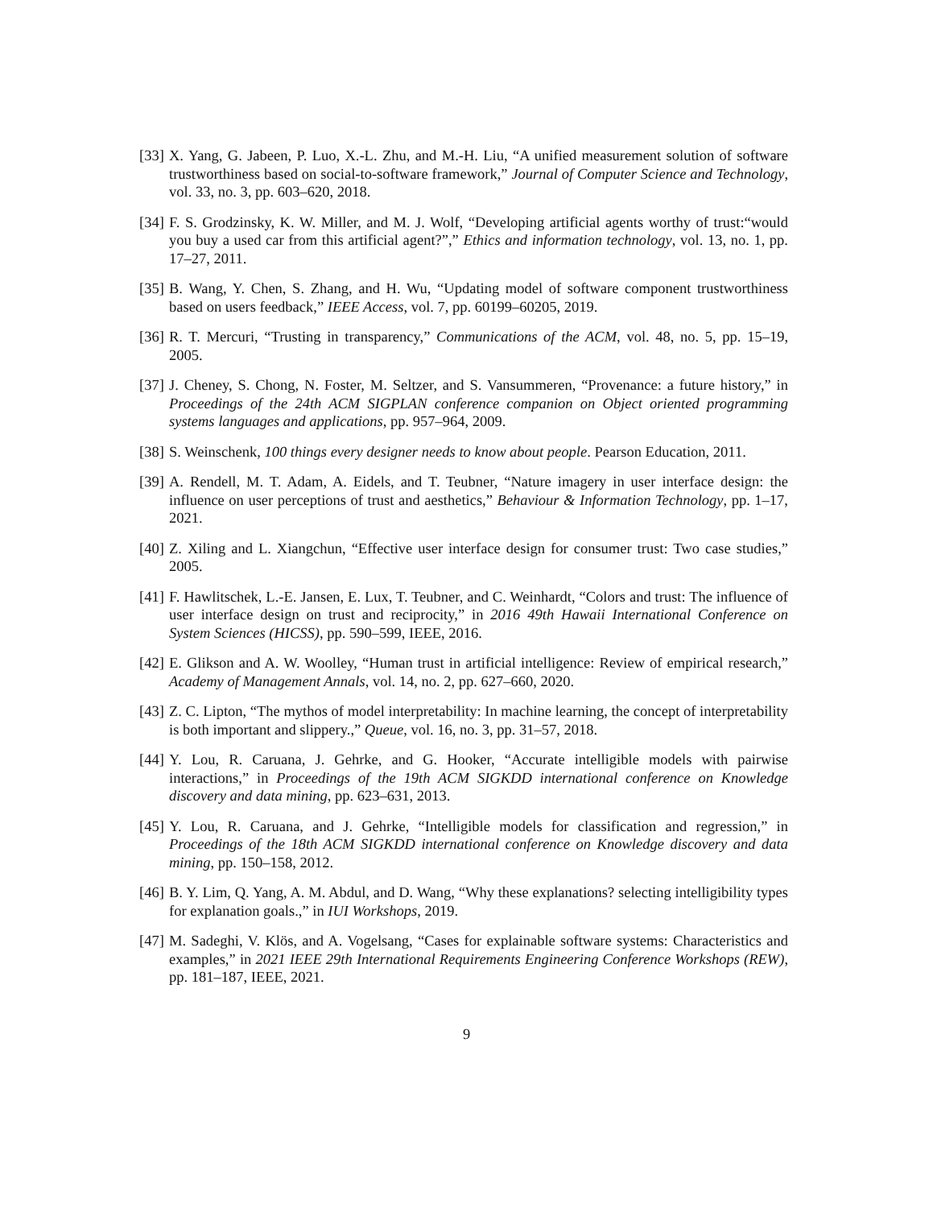[33] X. Yang, G. Jabeen, P. Luo, X.-L. Zhu, and M.-H. Liu, “A unified measurement solution of software trustworthiness based on social-to-software framework,” Journal of Computer Science and Technology, vol. 33, no. 3, pp. 603–620, 2018.
[34] F. S. Grodzinsky, K. W. Miller, and M. J. Wolf, “Developing artificial agents worthy of trust:“would you buy a used car from this artificial agent?”,” Ethics and information technology, vol. 13, no. 1, pp. 17–27, 2011.
[35] B. Wang, Y. Chen, S. Zhang, and H. Wu, “Updating model of software component trustworthiness based on users feedback,” IEEE Access, vol. 7, pp. 60199–60205, 2019.
[36] R. T. Mercuri, “Trusting in transparency,” Communications of the ACM, vol. 48, no. 5, pp. 15–19, 2005.
[37] J. Cheney, S. Chong, N. Foster, M. Seltzer, and S. Vansummeren, “Provenance: a future history,” in Proceedings of the 24th ACM SIGPLAN conference companion on Object oriented programming systems languages and applications, pp. 957–964, 2009.
[38] S. Weinschenk, 100 things every designer needs to know about people. Pearson Education, 2011.
[39] A. Rendell, M. T. Adam, A. Eidels, and T. Teubner, “Nature imagery in user interface design: the influence on user perceptions of trust and aesthetics,” Behaviour & Information Technology, pp. 1–17, 2021.
[40] Z. Xiling and L. Xiangchun, “Effective user interface design for consumer trust: Two case studies,” 2005.
[41] F. Hawlitschek, L.-E. Jansen, E. Lux, T. Teubner, and C. Weinhardt, “Colors and trust: The influence of user interface design on trust and reciprocity,” in 2016 49th Hawaii International Conference on System Sciences (HICSS), pp. 590–599, IEEE, 2016.
[42] E. Glikson and A. W. Woolley, “Human trust in artificial intelligence: Review of empirical research,” Academy of Management Annals, vol. 14, no. 2, pp. 627–660, 2020.
[43] Z. C. Lipton, “The mythos of model interpretability: In machine learning, the concept of interpretability is both important and slippery.,” Queue, vol. 16, no. 3, pp. 31–57, 2018.
[44] Y. Lou, R. Caruana, J. Gehrke, and G. Hooker, “Accurate intelligible models with pairwise interactions,” in Proceedings of the 19th ACM SIGKDD international conference on Knowledge discovery and data mining, pp. 623–631, 2013.
[45] Y. Lou, R. Caruana, and J. Gehrke, “Intelligible models for classification and regression,” in Proceedings of the 18th ACM SIGKDD international conference on Knowledge discovery and data mining, pp. 150–158, 2012.
[46] B. Y. Lim, Q. Yang, A. M. Abdul, and D. Wang, “Why these explanations? selecting intelligibility types for explanation goals.,” in IUI Workshops, 2019.
[47] M. Sadeghi, V. Klös, and A. Vogelsang, “Cases for explainable software systems: Characteristics and examples,” in 2021 IEEE 29th International Requirements Engineering Conference Workshops (REW), pp. 181–187, IEEE, 2021.
9